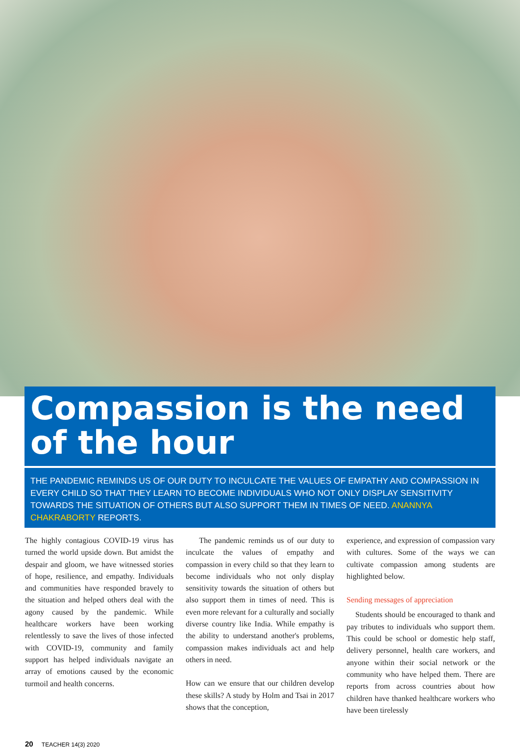Compassion is the need of the hour
THE PANDEMIC REMINDS US OF OUR DUTY TO INCULCATE THE VALUES OF EMPATHY AND COMPASSION IN EVERY CHILD SO THAT THEY LEARN TO BECOME INDIVIDUALS WHO NOT ONLY DISPLAY SENSITIVITY TOWARDS THE SITUATION OF OTHERS BUT ALSO SUPPORT THEM IN TIMES OF NEED. ANANNYA CHAKRABORTY REPORTS.
The highly contagious COVID-19 virus has turned the world upside down. But amidst the despair and gloom, we have witnessed stories of hope, resilience, and empathy. Individuals and communities have responded bravely to the situation and helped others deal with the agony caused by the pandemic. While healthcare workers have been working relentlessly to save the lives of those infected with COVID-19, community and family support has helped individuals navigate an array of emotions caused by the economic turmoil and health concerns.
The pandemic reminds us of our duty to inculcate the values of empathy and compassion in every child so that they learn to become individuals who not only display sensitivity towards the situation of others but also support them in times of need. This is even more relevant for a culturally and socially diverse country like India. While empathy is the ability to understand another's problems, compassion makes individuals act and help others in need.
How can we ensure that our children develop these skills? A study by Holm and Tsai in 2017 shows that the conception,
experience, and expression of compassion vary with cultures. Some of the ways we can cultivate compassion among students are highlighted below.
Sending messages of appreciation
Students should be encouraged to thank and pay tributes to individuals who support them. This could be school or domestic help staff, delivery personnel, health care workers, and anyone within their social network or the community who have helped them. There are reports from across countries about how children have thanked healthcare workers who have been tirelessly
20 TEACHER 14(3) 2020